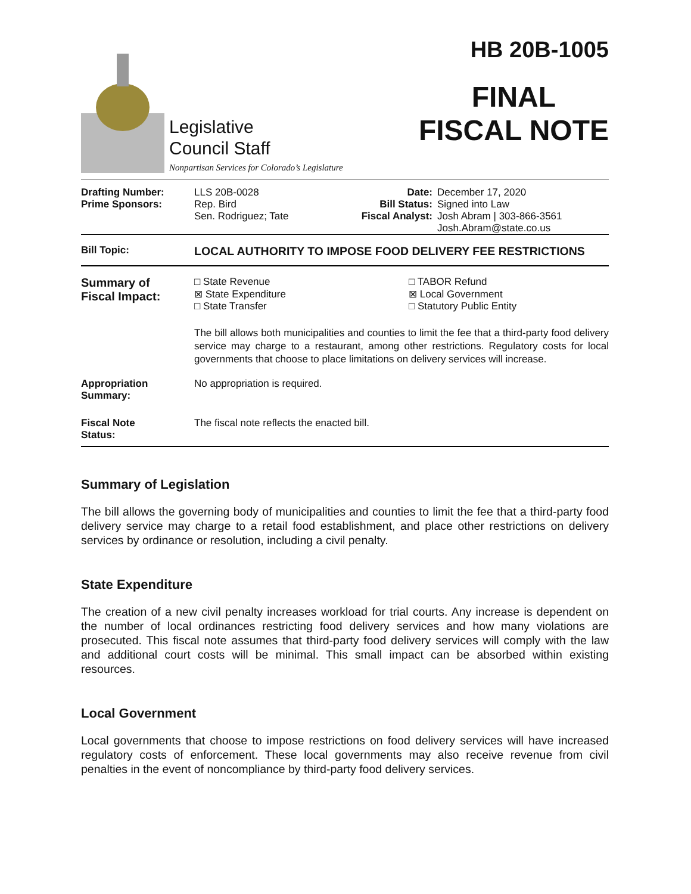Legislative
Council Staff
Nonpartisan Services for Colorado’s Legislature
HB 20B-1005
FINAL
FISCAL NOTE
| Drafting Number: Prime Sponsors: | LLS 20B-0028 Rep. Bird Sen. Rodriguez; Tate | Date: Bill Status: Fiscal Analyst: | December 17, 2020 Signed into Law Josh Abram / 303-866-3561 Josh.Abram@state.co.us |
| Bill Topic: | LOCAL AUTHORITY TO IMPOSE FOOD DELIVERY FEE RESTRICTIONS |
| Summary of Fiscal Impact: | □ State Revenue ⊠ State Expenditure □ State Transfer □ TABOR Refund ⊠ Local Government □ Statutory Public Entity The bill allows both municipalities and counties to limit the fee that a third-party food delivery service may charge to a restaurant, among other restrictions. Regulatory costs for local governments that choose to place limitations on delivery services will increase. |
| Appropriation Summary: | No appropriation is required. |
| Fiscal Note Status: | The fiscal note reflects the enacted bill. |
Summary of Legislation
The bill allows the governing body of municipalities and counties to limit the fee that a third-party food delivery service may charge to a retail food establishment, and place other restrictions on delivery services by ordinance or resolution, including a civil penalty.
State Expenditure
The creation of a new civil penalty increases workload for trial courts. Any increase is dependent on the number of local ordinances restricting food delivery services and how many violations are prosecuted. This fiscal note assumes that third-party food delivery services will comply with the law and additional court costs will be minimal. This small impact can be absorbed within existing resources.
Local Government
Local governments that choose to impose restrictions on food delivery services will have increased regulatory costs of enforcement. These local governments may also receive revenue from civil penalties in the event of noncompliance by third-party food delivery services.